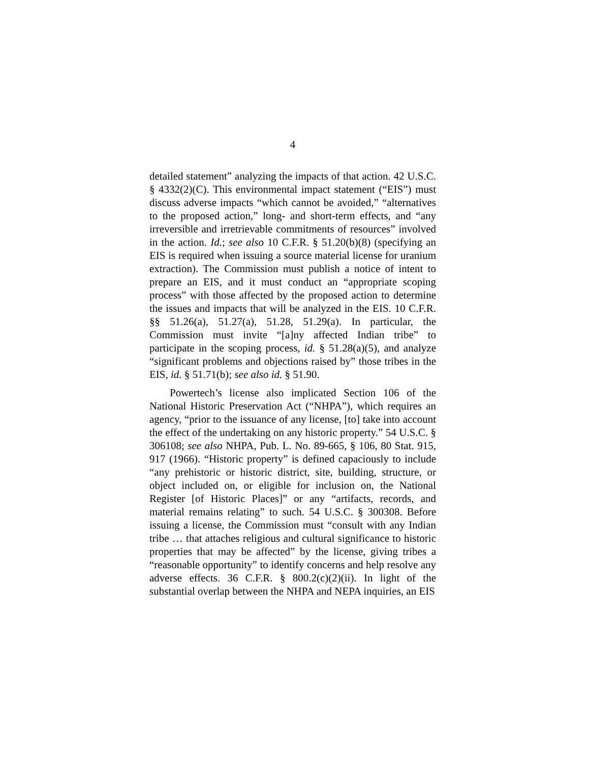4
detailed statement” analyzing the impacts of that action. 42 U.S.C. § 4332(2)(C). This environmental impact statement (“EIS”) must discuss adverse impacts “which cannot be avoided,” “alternatives to the proposed action,” long- and short-term effects, and “any irreversible and irretrievable commitments of resources” involved in the action. Id.; see also 10 C.F.R. § 51.20(b)(8) (specifying an EIS is required when issuing a source material license for uranium extraction). The Commission must publish a notice of intent to prepare an EIS, and it must conduct an “appropriate scoping process” with those affected by the proposed action to determine the issues and impacts that will be analyzed in the EIS. 10 C.F.R. §§ 51.26(a), 51.27(a), 51.28, 51.29(a). In particular, the Commission must invite “[a]ny affected Indian tribe” to participate in the scoping process, id. § 51.28(a)(5), and analyze “significant problems and objections raised by” those tribes in the EIS, id. § 51.71(b); see also id. § 51.90.
Powertech’s license also implicated Section 106 of the National Historic Preservation Act (“NHPA”), which requires an agency, “prior to the issuance of any license, [to] take into account the effect of the undertaking on any historic property.” 54 U.S.C. § 306108; see also NHPA, Pub. L. No. 89-665, § 106, 80 Stat. 915, 917 (1966). “Historic property” is defined capaciously to include “any prehistoric or historic district, site, building, structure, or object included on, or eligible for inclusion on, the National Register [of Historic Places]” or any “artifacts, records, and material remains relating” to such. 54 U.S.C. § 300308. Before issuing a license, the Commission must “consult with any Indian tribe … that attaches religious and cultural significance to historic properties that may be affected” by the license, giving tribes a “reasonable opportunity” to identify concerns and help resolve any adverse effects. 36 C.F.R. § 800.2(c)(2)(ii). In light of the substantial overlap between the NHPA and NEPA inquiries, an EIS